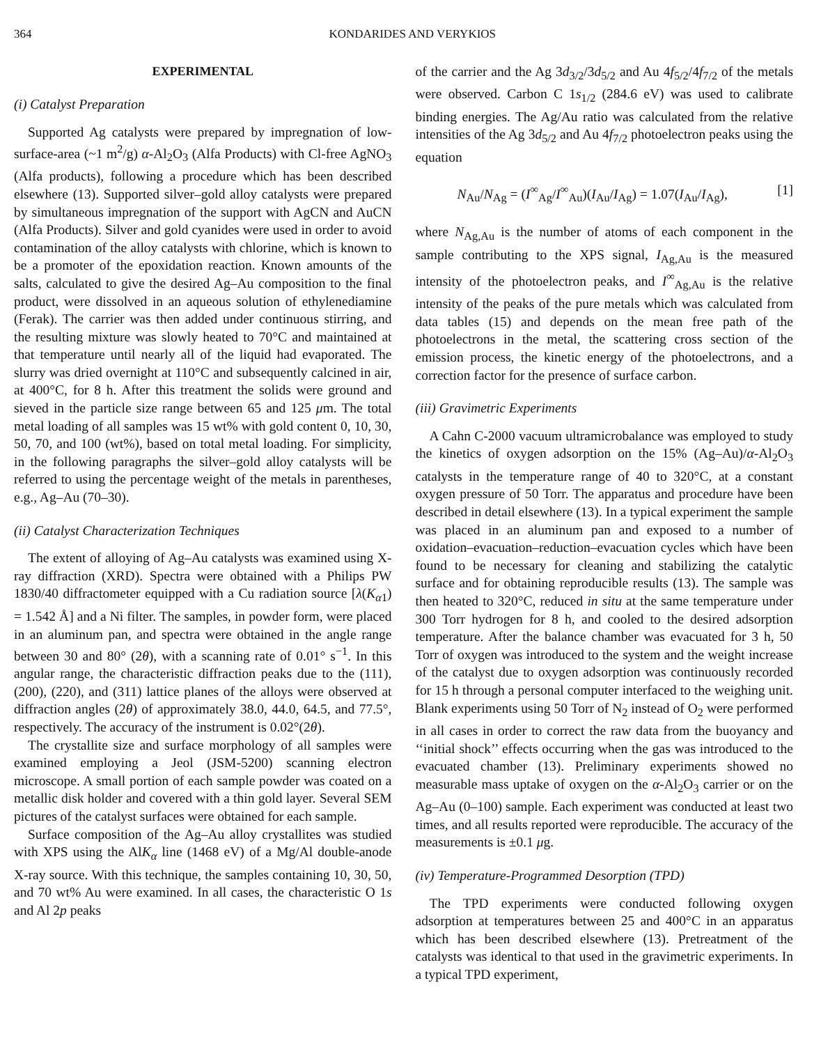364 KONDARIDES AND VERYKIOS
EXPERIMENTAL
(i) Catalyst Preparation
Supported Ag catalysts were prepared by impregnation of low-surface-area (~1 m<sup>2</sup>/g) α-Al<sub>2</sub>O<sub>3</sub> (Alfa Products) with Cl-free AgNO<sub>3</sub> (Alfa products), following a procedure which has been described elsewhere (13). Supported silver–gold alloy catalysts were prepared by simultaneous impregnation of the support with AgCN and AuCN (Alfa Products). Silver and gold cyanides were used in order to avoid contamination of the alloy catalysts with chlorine, which is known to be a promoter of the epoxidation reaction. Known amounts of the salts, calculated to give the desired Ag–Au composition to the final product, were dissolved in an aqueous solution of ethylenediamine (Ferak). The carrier was then added under continuous stirring, and the resulting mixture was slowly heated to 70°C and maintained at that temperature until nearly all of the liquid had evaporated. The slurry was dried overnight at 110°C and subsequently calcined in air, at 400°C, for 8 h. After this treatment the solids were ground and sieved in the particle size range between 65 and 125 μm. The total metal loading of all samples was 15 wt% with gold content 0, 10, 30, 50, 70, and 100 (wt%), based on total metal loading. For simplicity, in the following paragraphs the silver–gold alloy catalysts will be referred to using the percentage weight of the metals in parentheses, e.g., Ag–Au (70–30).
(ii) Catalyst Characterization Techniques
The extent of alloying of Ag–Au catalysts was examined using X-ray diffraction (XRD). Spectra were obtained with a Philips PW 1830/40 diffractometer equipped with a Cu radiation source [λ(K<sub>α1</sub>) = 1.542 Å] and a Ni filter. The samples, in powder form, were placed in an aluminum pan, and spectra were obtained in the angle range between 30 and 80° (2θ), with a scanning rate of 0.01° s<sup>−1</sup>. In this angular range, the characteristic diffraction peaks due to the (111), (200), (220), and (311) lattice planes of the alloys were observed at diffraction angles (2θ) of approximately 38.0, 44.0, 64.5, and 77.5°, respectively. The accuracy of the instrument is 0.02°(2θ).
The crystallite size and surface morphology of all samples were examined employing a Jeol (JSM-5200) scanning electron microscope. A small portion of each sample powder was coated on a metallic disk holder and covered with a thin gold layer. Several SEM pictures of the catalyst surfaces were obtained for each sample.
Surface composition of the Ag–Au alloy crystallites was studied with XPS using the AlK<sub>α</sub> line (1468 eV) of a Mg/Al double-anode X-ray source. With this technique, the samples containing 10, 30, 50, and 70 wt% Au were examined. In all cases, the characteristic O 1s and Al 2p peaks
of the carrier and the Ag 3d<sub>3/2</sub>/3d<sub>5/2</sub> and Au 4f<sub>5/2</sub>/4f<sub>7/2</sub> of the metals were observed. Carbon C 1s<sub>1/2</sub> (284.6 eV) was used to calibrate binding energies. The Ag/Au ratio was calculated from the relative intensities of the Ag 3d<sub>5/2</sub> and Au 4f<sub>7/2</sub> photoelectron peaks using the equation
N<sub>Au</sub>/N<sub>Ag</sub> = (I<sup>∞</sup><sub>Ag</sub>/I<sup>∞</sup><sub>Au</sub>)(I<sub>Au</sub>/I<sub>Ag</sub>) = 1.07(I<sub>Au</sub>/I<sub>Ag</sub>), [1]
where N<sub>Ag,Au</sub> is the number of atoms of each component in the sample contributing to the XPS signal, I<sub>Ag,Au</sub> is the measured intensity of the photoelectron peaks, and I<sup>∞</sup><sub>Ag,Au</sub> is the relative intensity of the peaks of the pure metals which was calculated from data tables (15) and depends on the mean free path of the photoelectrons in the metal, the scattering cross section of the emission process, the kinetic energy of the photoelectrons, and a correction factor for the presence of surface carbon.
(iii) Gravimetric Experiments
A Cahn C-2000 vacuum ultramicrobalance was employed to study the kinetics of oxygen adsorption on the 15% (Ag–Au)/α-Al<sub>2</sub>O<sub>3</sub> catalysts in the temperature range of 40 to 320°C, at a constant oxygen pressure of 50 Torr. The apparatus and procedure have been described in detail elsewhere (13). In a typical experiment the sample was placed in an aluminum pan and exposed to a number of oxidation–evacuation–reduction–evacuation cycles which have been found to be necessary for cleaning and stabilizing the catalytic surface and for obtaining reproducible results (13). The sample was then heated to 320°C, reduced in situ at the same temperature under 300 Torr hydrogen for 8 h, and cooled to the desired adsorption temperature. After the balance chamber was evacuated for 3 h, 50 Torr of oxygen was introduced to the system and the weight increase of the catalyst due to oxygen adsorption was continuously recorded for 15 h through a personal computer interfaced to the weighing unit. Blank experiments using 50 Torr of N<sub>2</sub> instead of O<sub>2</sub> were performed in all cases in order to correct the raw data from the buoyancy and ‘‘initial shock’’ effects occurring when the gas was introduced to the evacuated chamber (13). Preliminary experiments showed no measurable mass uptake of oxygen on the α-Al<sub>2</sub>O<sub>3</sub> carrier or on the Ag–Au (0–100) sample. Each experiment was conducted at least two times, and all results reported were reproducible. The accuracy of the measurements is ±0.1 μg.
(iv) Temperature-Programmed Desorption (TPD)
The TPD experiments were conducted following oxygen adsorption at temperatures between 25 and 400°C in an apparatus which has been described elsewhere (13). Pretreatment of the catalysts was identical to that used in the gravimetric experiments. In a typical TPD experiment,